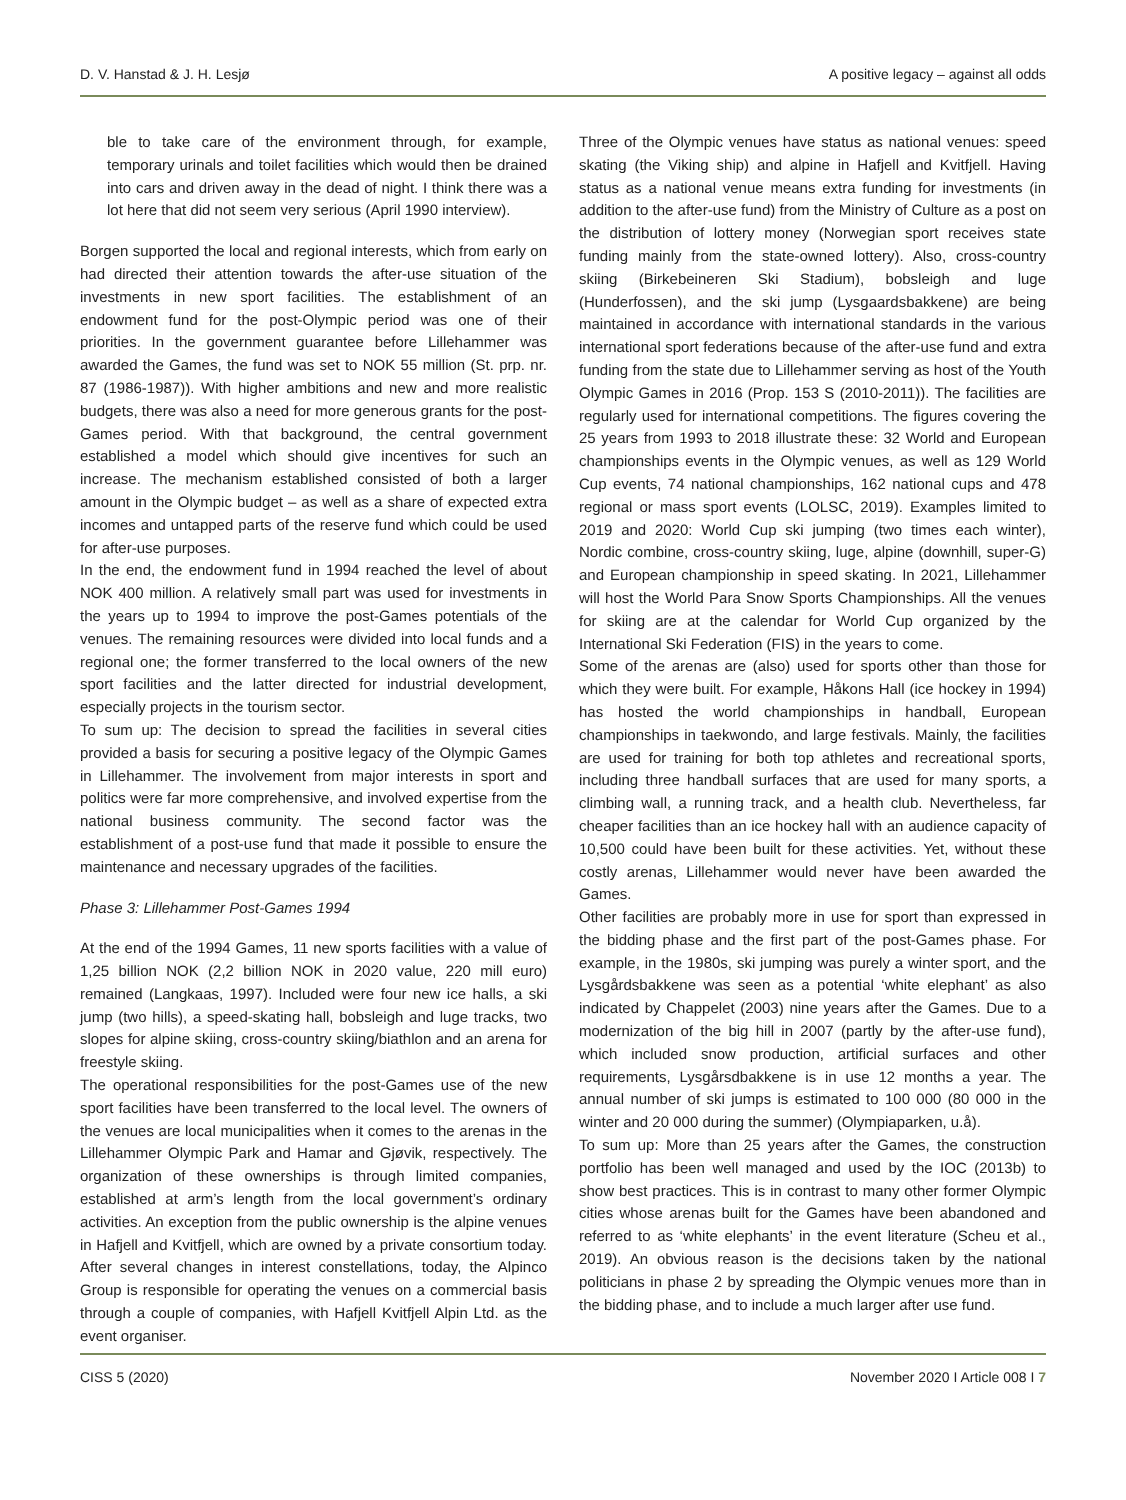D. V. Hanstad & J. H. Lesjø A positive legacy – against all odds
ble to take care of the environment through, for example, temporary urinals and toilet facilities which would then be drained into cars and driven away in the dead of night. I think there was a lot here that did not seem very serious (April 1990 interview).
Borgen supported the local and regional interests, which from early on had directed their attention towards the after-use situation of the investments in new sport facilities. The establishment of an endowment fund for the post-Olympic period was one of their priorities. In the government guarantee before Lillehammer was awarded the Games, the fund was set to NOK 55 million (St. prp. nr. 87 (1986-1987)). With higher ambitions and new and more realistic budgets, there was also a need for more generous grants for the post-Games period. With that background, the central government established a model which should give incentives for such an increase. The mechanism established consisted of both a larger amount in the Olympic budget – as well as a share of expected extra incomes and untapped parts of the reserve fund which could be used for after-use purposes.
In the end, the endowment fund in 1994 reached the level of about NOK 400 million. A relatively small part was used for investments in the years up to 1994 to improve the post-Games potentials of the venues. The remaining resources were divided into local funds and a regional one; the former transferred to the local owners of the new sport facilities and the latter directed for industrial development, especially projects in the tourism sector.
To sum up: The decision to spread the facilities in several cities provided a basis for securing a positive legacy of the Olympic Games in Lillehammer. The involvement from major interests in sport and politics were far more comprehensive, and involved expertise from the national business community. The second factor was the establishment of a post-use fund that made it possible to ensure the maintenance and necessary upgrades of the facilities.
Phase 3: Lillehammer Post-Games 1994
At the end of the 1994 Games, 11 new sports facilities with a value of 1,25 billion NOK (2,2 billion NOK in 2020 value, 220 mill euro) remained (Langkaas, 1997). Included were four new ice halls, a ski jump (two hills), a speed-skating hall, bobsleigh and luge tracks, two slopes for alpine skiing, cross-country skiing/biathlon and an arena for freestyle skiing.
The operational responsibilities for the post-Games use of the new sport facilities have been transferred to the local level. The owners of the venues are local municipalities when it comes to the arenas in the Lillehammer Olympic Park and Hamar and Gjøvik, respectively. The organization of these ownerships is through limited companies, established at arm’s length from the local government’s ordinary activities. An exception from the public ownership is the alpine venues in Hafjell and Kvitfjell, which are owned by a private consortium today. After several changes in interest constellations, today, the Alpinco Group is responsible for operating the venues on a commercial basis through a couple of companies, with Hafjell Kvitfjell Alpin Ltd. as the event organiser.
Three of the Olympic venues have status as national venues: speed skating (the Viking ship) and alpine in Hafjell and Kvitfjell. Having status as a national venue means extra funding for investments (in addition to the after-use fund) from the Ministry of Culture as a post on the distribution of lottery money (Norwegian sport receives state funding mainly from the state-owned lottery). Also, cross-country skiing (Birkebeineren Ski Stadium), bobsleigh and luge (Hunderfossen), and the ski jump (Lysgaardsbakkene) are being maintained in accordance with international standards in the various international sport federations because of the after-use fund and extra funding from the state due to Lillehammer serving as host of the Youth Olympic Games in 2016 (Prop. 153 S (2010-2011)). The facilities are regularly used for international competitions. The figures covering the 25 years from 1993 to 2018 illustrate these: 32 World and European championships events in the Olympic venues, as well as 129 World Cup events, 74 national championships, 162 national cups and 478 regional or mass sport events (LOLSC, 2019). Examples limited to 2019 and 2020: World Cup ski jumping (two times each winter), Nordic combine, cross-country skiing, luge, alpine (downhill, super-G) and European championship in speed skating. In 2021, Lillehammer will host the World Para Snow Sports Championships. All the venues for skiing are at the calendar for World Cup organized by the International Ski Federation (FIS) in the years to come.
Some of the arenas are (also) used for sports other than those for which they were built. For example, Håkons Hall (ice hockey in 1994) has hosted the world championships in handball, European championships in taekwondo, and large festivals. Mainly, the facilities are used for training for both top athletes and recreational sports, including three handball surfaces that are used for many sports, a climbing wall, a running track, and a health club. Nevertheless, far cheaper facilities than an ice hockey hall with an audience capacity of 10,500 could have been built for these activities. Yet, without these costly arenas, Lillehammer would never have been awarded the Games.
Other facilities are probably more in use for sport than expressed in the bidding phase and the first part of the post-Games phase. For example, in the 1980s, ski jumping was purely a winter sport, and the Lysgårdsbakkene was seen as a potential ‘white elephant’ as also indicated by Chappelet (2003) nine years after the Games. Due to a modernization of the big hill in 2007 (partly by the after-use fund), which included snow production, artificial surfaces and other requirements, Lysgårsdbakkene is in use 12 months a year. The annual number of ski jumps is estimated to 100 000 (80 000 in the winter and 20 000 during the summer) (Olympiaparken, u.å).
To sum up: More than 25 years after the Games, the construction portfolio has been well managed and used by the IOC (2013b) to show best practices. This is in contrast to many other former Olympic cities whose arenas built for the Games have been abandoned and referred to as ‘white elephants’ in the event literature (Scheu et al., 2019). An obvious reason is the decisions taken by the national politicians in phase 2 by spreading the Olympic venues more than in the bidding phase, and to include a much larger after use fund.
CISS 5 (2020) November 2020 I Article 008 I 7